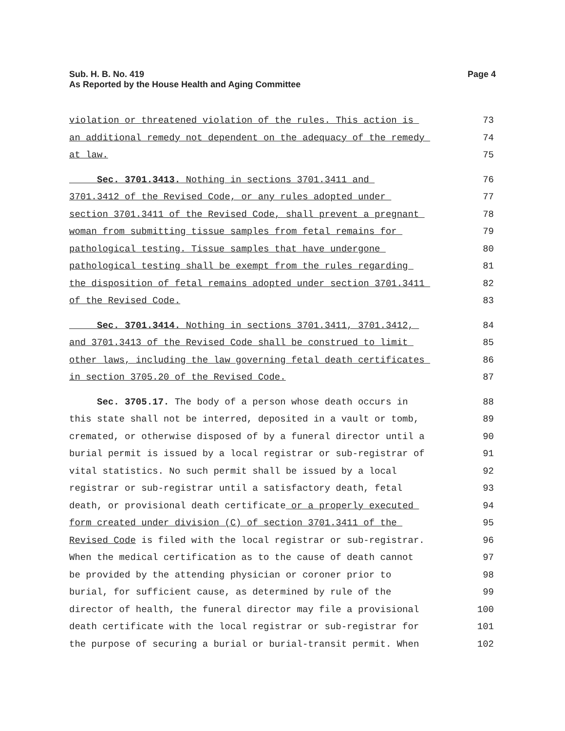Sub. H. B. No. 419
As Reported by the House Health and Aging Committee
Page 4
violation or threatened violation of the rules. This action is
73
an additional remedy not dependent on the adequacy of the remedy
74
at law.
75
Sec. 3701.3413. Nothing in sections 3701.3411 and
76
3701.3412 of the Revised Code, or any rules adopted under
77
section 3701.3411 of the Revised Code, shall prevent a pregnant
78
woman from submitting tissue samples from fetal remains for
79
pathological testing. Tissue samples that have undergone
80
pathological testing shall be exempt from the rules regarding
81
the disposition of fetal remains adopted under section 3701.3411
82
of the Revised Code.
83
Sec. 3701.3414. Nothing in sections 3701.3411, 3701.3412,
84
and 3701.3413 of the Revised Code shall be construed to limit
85
other laws, including the law governing fetal death certificates
86
in section 3705.20 of the Revised Code.
87
Sec. 3705.17. The body of a person whose death occurs in
88
this state shall not be interred, deposited in a vault or tomb,
89
cremated, or otherwise disposed of by a funeral director until a
90
burial permit is issued by a local registrar or sub-registrar of
91
vital statistics. No such permit shall be issued by a local
92
registrar or sub-registrar until a satisfactory death, fetal
93
death, or provisional death certificate or a properly executed
94
form created under division (C) of section 3701.3411 of the
95
Revised Code is filed with the local registrar or sub-registrar.
96
When the medical certification as to the cause of death cannot
97
be provided by the attending physician or coroner prior to
98
burial, for sufficient cause, as determined by rule of the
99
director of health, the funeral director may file a provisional
100
death certificate with the local registrar or sub-registrar for
101
the purpose of securing a burial or burial-transit permit. When
102